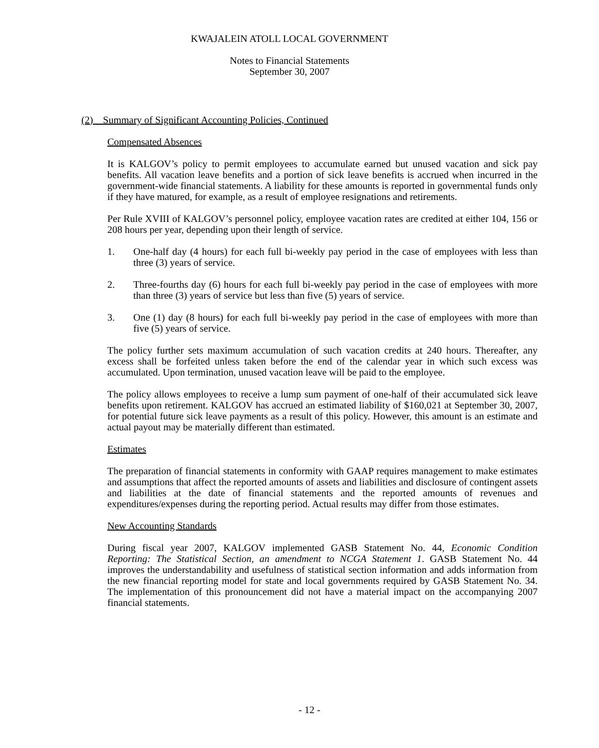KWAJALEIN ATOLL LOCAL GOVERNMENT
Notes to Financial Statements
September 30, 2007
(2) Summary of Significant Accounting Policies, Continued
Compensated Absences
It is KALGOV’s policy to permit employees to accumulate earned but unused vacation and sick pay benefits. All vacation leave benefits and a portion of sick leave benefits is accrued when incurred in the government-wide financial statements. A liability for these amounts is reported in governmental funds only if they have matured, for example, as a result of employee resignations and retirements.
Per Rule XVIII of KALGOV’s personnel policy, employee vacation rates are credited at either 104, 156 or 208 hours per year, depending upon their length of service.
1. One-half day (4 hours) for each full bi-weekly pay period in the case of employees with less than three (3) years of service.
2. Three-fourths day (6) hours for each full bi-weekly pay period in the case of employees with more than three (3) years of service but less than five (5) years of service.
3. One (1) day (8 hours) for each full bi-weekly pay period in the case of employees with more than five (5) years of service.
The policy further sets maximum accumulation of such vacation credits at 240 hours. Thereafter, any excess shall be forfeited unless taken before the end of the calendar year in which such excess was accumulated. Upon termination, unused vacation leave will be paid to the employee.
The policy allows employees to receive a lump sum payment of one-half of their accumulated sick leave benefits upon retirement. KALGOV has accrued an estimated liability of $160,021 at September 30, 2007, for potential future sick leave payments as a result of this policy. However, this amount is an estimate and actual payout may be materially different than estimated.
Estimates
The preparation of financial statements in conformity with GAAP requires management to make estimates and assumptions that affect the reported amounts of assets and liabilities and disclosure of contingent assets and liabilities at the date of financial statements and the reported amounts of revenues and expenditures/expenses during the reporting period. Actual results may differ from those estimates.
New Accounting Standards
During fiscal year 2007, KALGOV implemented GASB Statement No. 44, Economic Condition Reporting: The Statistical Section, an amendment to NCGA Statement 1. GASB Statement No. 44 improves the understandability and usefulness of statistical section information and adds information from the new financial reporting model for state and local governments required by GASB Statement No. 34. The implementation of this pronouncement did not have a material impact on the accompanying 2007 financial statements.
- 12 -